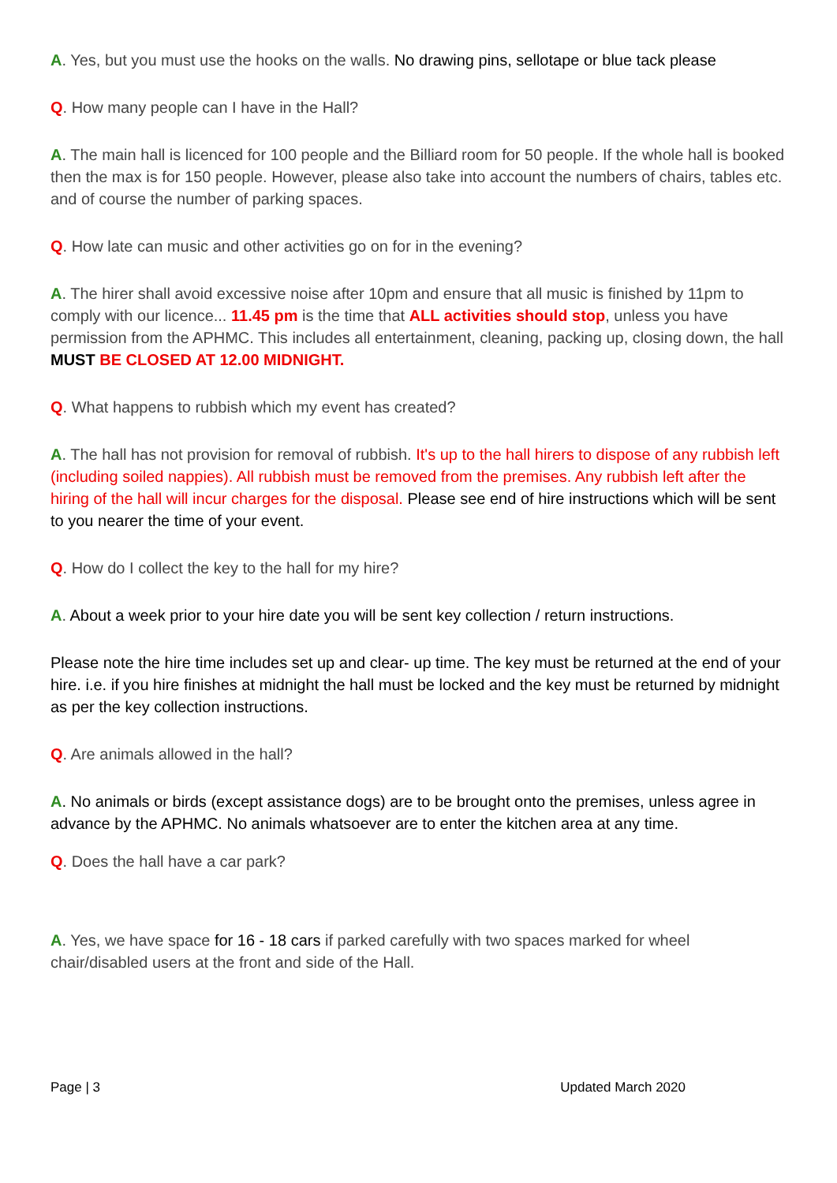A. Yes, but you must use the hooks on the walls. No drawing pins, sellotape or blue tack please
Q. How many people can I have in the Hall?
A. The main hall is licenced for 100 people and the Billiard room for 50 people. If the whole hall is booked then the max is for 150 people. However, please also take into account the numbers of chairs, tables etc. and of course the number of parking spaces.
Q. How late can music and other activities go on for in the evening?
A. The hirer shall avoid excessive noise after 10pm and ensure that all music is finished by 11pm to comply with our licence... 11.45 pm is the time that ALL activities should stop, unless you have permission from the APHMC. This includes all entertainment, cleaning, packing up, closing down, the hall MUST BE CLOSED AT 12.00 MIDNIGHT.
Q. What happens to rubbish which my event has created?
A. The hall has not provision for removal of rubbish. It's up to the hall hirers to dispose of any rubbish left (including soiled nappies). All rubbish must be removed from the premises. Any rubbish left after the hiring of the hall will incur charges for the disposal. Please see end of hire instructions which will be sent to you nearer the time of your event.
Q. How do I collect the key to the hall for my hire?
A. About a week prior to your hire date you will be sent key collection / return instructions.
Please note the hire time includes set up and clear- up time. The key must be returned at the end of your hire. i.e. if you hire finishes at midnight the hall must be locked and the key must be returned by midnight as per the key collection instructions.
Q. Are animals allowed in the hall?
A. No animals or birds (except assistance dogs) are to be brought onto the premises, unless agree in advance by the APHMC. No animals whatsoever are to enter the kitchen area at any time.
Q. Does the hall have a car park?
A. Yes, we have space for 16 - 18 cars if parked carefully with two spaces marked for wheel chair/disabled users at the front and side of the Hall.
Page | 3 Updated March 2020